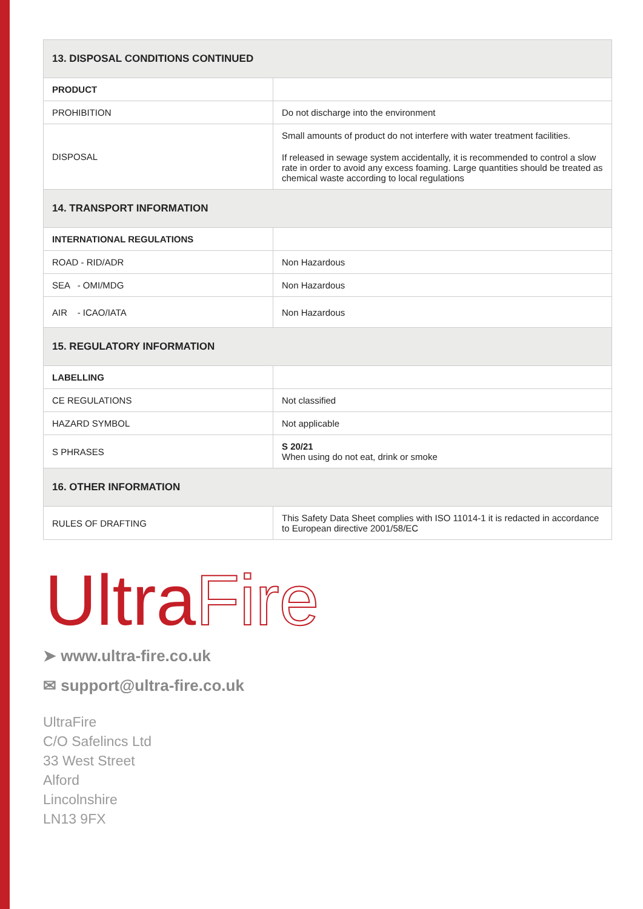| 13. DISPOSAL CONDITIONS CONTINUED | |
| --- | --- |
| PRODUCT | |
| PROHIBITION | Do not discharge into the environment |
| DISPOSAL | Small amounts of product do not interfere with water treatment facilities. If released in sewage system accidentally, it is recommended to control a slow rate in order to avoid any excess foaming. Large quantities should be treated as chemical waste according to local regulations |
| 14. TRANSPORT INFORMATION | |
| INTERNATIONAL REGULATIONS | |
| ROAD - RID/ADR | Non Hazardous |
| SEA - OMI/MDG | Non Hazardous |
| AIR - ICAO/IATA | Non Hazardous |
| 15. REGULATORY INFORMATION | |
| LABELLING | |
| CE REGULATIONS | Not classified |
| HAZARD SYMBOL | Not applicable |
| S PHRASES | S 20/21 When using do not eat, drink or smoke |
| 16. OTHER INFORMATION | |
| RULES OF DRAFTING | This Safety Data Sheet complies with ISO 11014-1 it is redacted in accordance to European directive 2001/58/EC |
UltraFire
➤ www.ultra-fire.co.uk
✉ support@ultra-fire.co.uk
UltraFire
C/O Safelincs Ltd
33 West Street
Alford
Lincolnshire
LN13 9FX